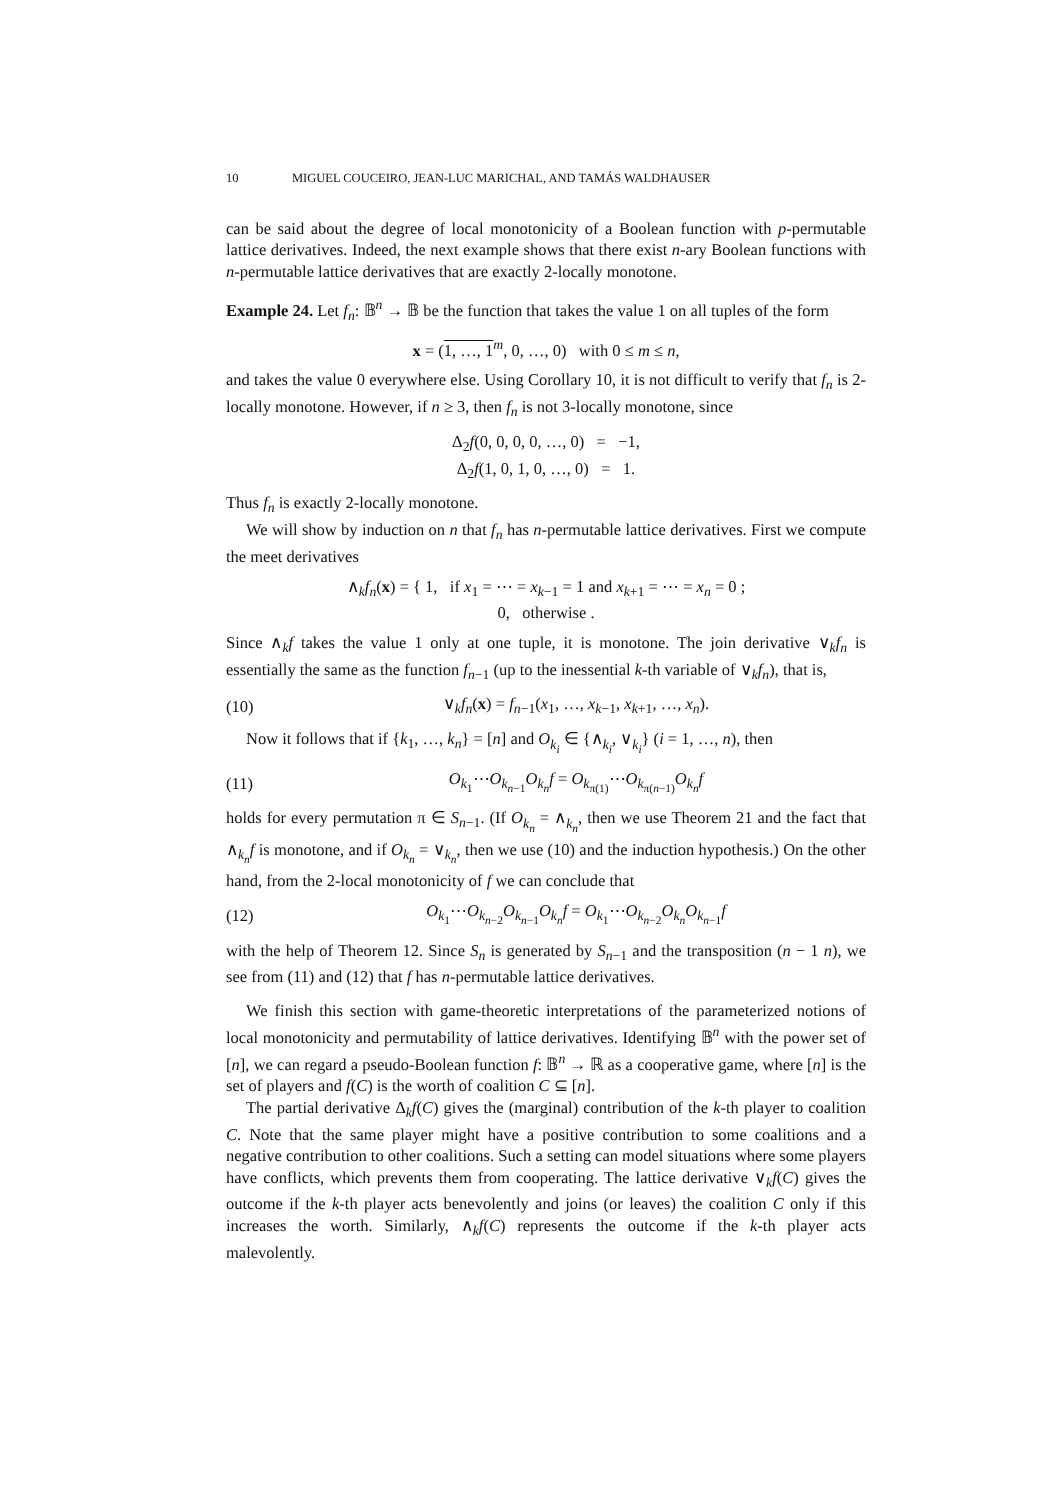10 MIGUEL COUCEIRO, JEAN-LUC MARICHAL, AND TAMÁS WALDHAUSER
can be said about the degree of local monotonicity of a Boolean function with p-permutable lattice derivatives. Indeed, the next example shows that there exist n-ary Boolean functions with n-permutable lattice derivatives that are exactly 2-locally monotone.
Example 24. Let f<sub>n</sub>: 𝔹<sup>n</sup> → 𝔹 be the function that takes the value 1 on all tuples of the form
x = (1, …, 1<sup>m</sup>, 0, …, 0) with 0 ≤ m ≤ n,
and takes the value 0 everywhere else. Using Corollary 10, it is not difficult to verify that f<sub>n</sub> is 2-locally monotone. However, if n ≥ 3, then f<sub>n</sub> is not 3-locally monotone, since
Δ<sub>2</sub>f(0, 0, 0, 0, …, 0) = −1,
Δ<sub>2</sub>f(1, 0, 1, 0, …, 0) = 1.
Thus f<sub>n</sub> is exactly 2-locally monotone.
We will show by induction on n that f<sub>n</sub> has n-permutable lattice derivatives. First we compute the meet derivatives
∧<sub>k</sub>f<sub>n</sub>(x) = { 1, if x<sub>1</sub> = ⋯ = x<sub>k−1</sub> = 1 and x<sub>k+1</sub> = ⋯ = x<sub>n</sub> = 0 ;
0, otherwise .
Since ∧<sub>k</sub>f takes the value 1 only at one tuple, it is monotone. The join derivative ∨<sub>k</sub>f<sub>n</sub> is essentially the same as the function f<sub>n−1</sub> (up to the inessential k-th variable of ∨<sub>k</sub>f<sub>n</sub>), that is,
(10) ∨<sub>k</sub>f<sub>n</sub>(x) = f<sub>n−1</sub>(x<sub>1</sub>, …, x<sub>k−1</sub>, x<sub>k+1</sub>, …, x<sub>n</sub>).
Now it follows that if {k<sub>1</sub>, …, k<sub>n</sub>} = [n] and O<sub>k<sub>i</sub></sub> ∈ {∧<sub>k<sub>i</sub></sub>, ∨<sub>k<sub>i</sub></sub>} (i = 1, …, n), then
(11) O<sub>k<sub>1</sub></sub>⋯O<sub>k<sub>n−1</sub></sub>O<sub>k<sub>n</sub></sub>f = O<sub>k<sub>π(1)</sub></sub>⋯O<sub>k<sub>π(n−1)</sub></sub>O<sub>k<sub>n</sub></sub>f
holds for every permutation π ∈ S<sub>n−1</sub>. (If O<sub>k<sub>n</sub></sub> = ∧<sub>k<sub>n</sub></sub>, then we use Theorem 21 and the fact that ∧<sub>k<sub>n</sub></sub>f is monotone, and if O<sub>k<sub>n</sub></sub> = ∨<sub>k<sub>n</sub></sub>, then we use (10) and the induction hypothesis.) On the other hand, from the 2-local monotonicity of f we can conclude that
(12) O<sub>k<sub>1</sub></sub>⋯O<sub>k<sub>n−2</sub></sub>O<sub>k<sub>n−1</sub></sub>O<sub>k<sub>n</sub></sub>f = O<sub>k<sub>1</sub></sub>⋯O<sub>k<sub>n−2</sub></sub>O<sub>k<sub>n</sub></sub>O<sub>k<sub>n−1</sub></sub>f
with the help of Theorem 12. Since S<sub>n</sub> is generated by S<sub>n−1</sub> and the transposition (n − 1 n), we see from (11) and (12) that f has n-permutable lattice derivatives.
We finish this section with game-theoretic interpretations of the parameterized notions of local monotonicity and permutability of lattice derivatives. Identifying 𝔹<sup>n</sup> with the power set of [n], we can regard a pseudo-Boolean function f: 𝔹<sup>n</sup> → ℝ as a cooperative game, where [n] is the set of players and f(C) is the worth of coalition C ⊆ [n].
The partial derivative Δ<sub>k</sub>f(C) gives the (marginal) contribution of the k-th player to coalition C. Note that the same player might have a positive contribution to some coalitions and a negative contribution to other coalitions. Such a setting can model situations where some players have conflicts, which prevents them from cooperating. The lattice derivative ∨<sub>k</sub>f(C) gives the outcome if the k-th player acts benevolently and joins (or leaves) the coalition C only if this increases the worth. Similarly, ∧<sub>k</sub>f(C) represents the outcome if the k-th player acts malevolently.